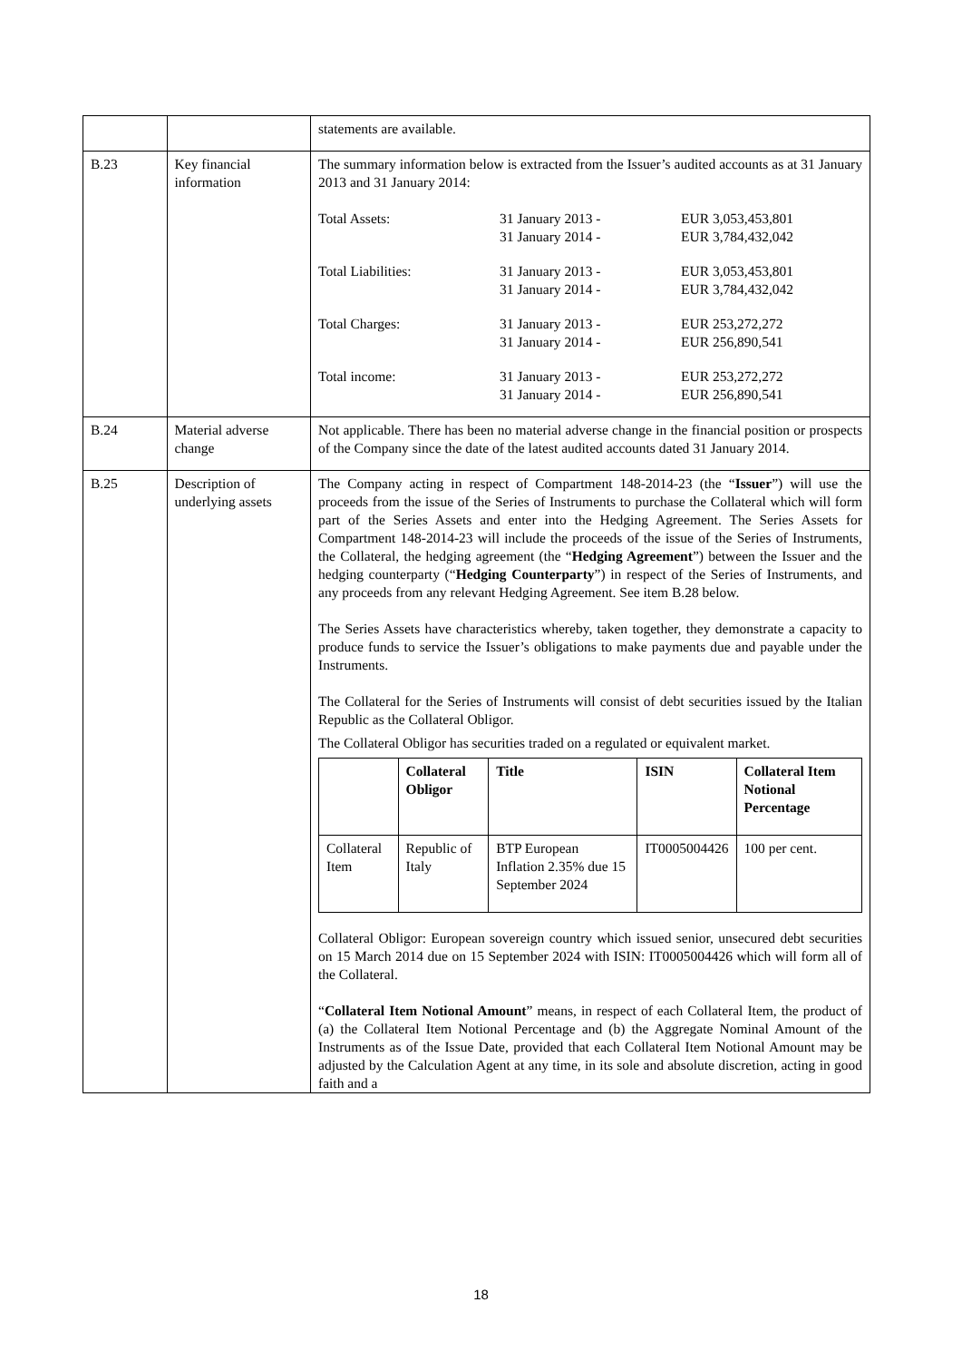| | | statements are available. |
| B.23 | Key financial information | The summary information below is extracted from the Issuer’s audited accounts as at 31 January 2013 and 31 January 2014: Total Assets: 31 January 2013 - 31 January 2014 - EUR 3,053,453,801 EUR 3,784,432,042 Total Liabilities: 31 January 2013 - 31 January 2014 - EUR 3,053,453,801 EUR 3,784,432,042 Total Charges: 31 January 2013 - 31 January 2014 - EUR 253,272,272 EUR 256,890,541 Total income: 31 January 2013 - 31 January 2014 - EUR 253,272,272 EUR 256,890,541 |
| B.24 | Material adverse change | Not applicable. There has been no material adverse change in the financial position or prospects of the Company since the date of the latest audited accounts dated 31 January 2014. |
| B.25 | Description of underlying assets | The Company acting in respect of Compartment 148-2014-23 (the “ Issuer ”) will use the proceeds from the issue of the Series of Instruments to purchase the Collateral which will form part of the Series Assets and enter into the Hedging Agreement. The Series Assets for Compartment 148-2014-23 will include the proceeds of the issue of the Series of Instruments, the Collateral, the hedging agreement (the “ Hedging Agreement ”) between the Issuer and the hedging counterparty (“ Hedging Counterparty ”) in respect of the Series of Instruments, and any proceeds from any relevant Hedging Agreement. See item B.28 below. The Series Assets have characteristics whereby, taken together, they demonstrate a capacity to produce funds to service the Issuer’s obligations to make payments due and payable under the Instruments. The Collateral for the Series of Instruments will consist of debt securities issued by the Italian Republic as the Collateral Obligor. The Collateral Obligor has securities traded on a regulated or equivalent market. / / Collateral Obligor / Title / ISIN / Collateral Item Notional Percentage / / --- / --- / --- / --- / --- / / Collateral Item / Republic of Italy / BTP European Inflation 2.35% due 15 September 2024 / IT0005004426 / 100 per cent. / Collateral Obligor: European sovereign country which issued senior, unsecured debt securities on 15 March 2014 due on 15 September 2024 with ISIN: IT0005004426 which will form all of the Collateral. “ Collateral Item Notional Amount ” means, in respect of each Collateral Item, the product of (a) the Collateral Item Notional Percentage and (b) the Aggregate Nominal Amount of the Instruments as of the Issue Date, provided that each Collateral Item Notional Amount may be adjusted by the Calculation Agent at any time, in its sole and absolute discretion, acting in good faith and a |
18